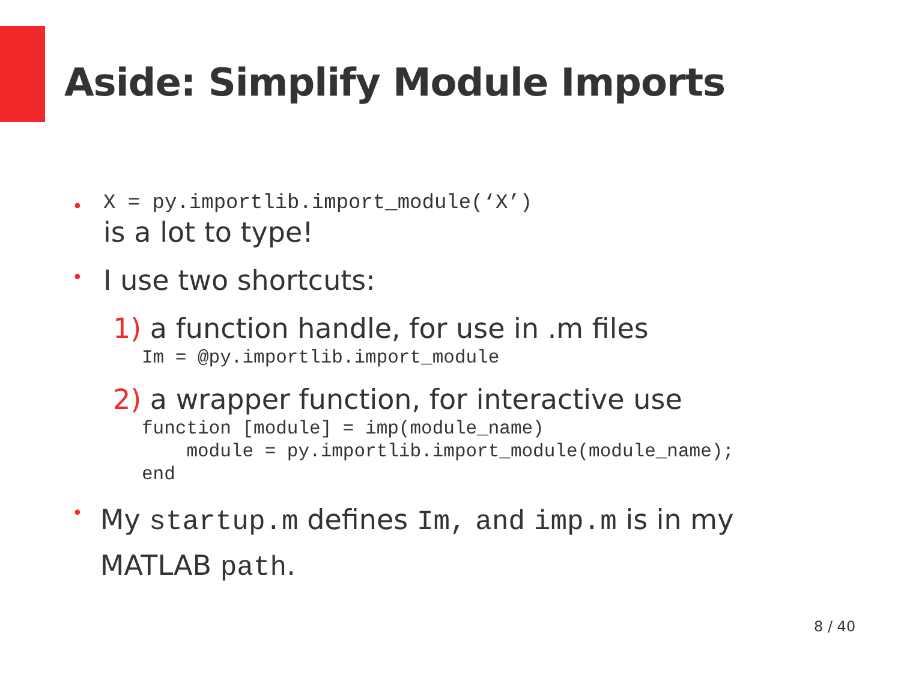Aside: Simplify Module Imports
•
X = py.importlib.import_module(‘X’)
is a lot to type!
•
I use two shortcuts:
1) a function handle, for use in .m files
Im = @py.importlib.import_module
2) a wrapper function, for interactive use
function [module] = imp(module_name) module = py.importlib.import_module(module_name); end
•
My startup.m defines Im, and imp.m is in my MATLAB path.
8 / 40